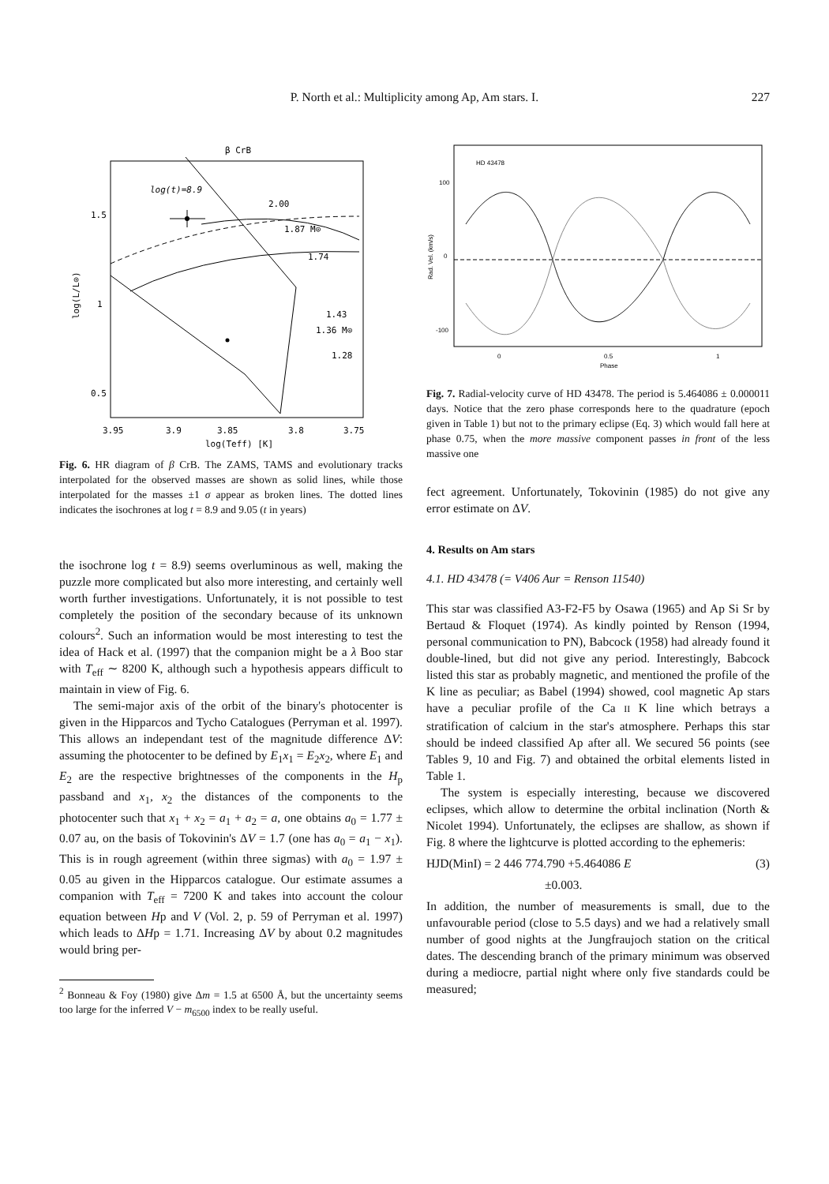P. North et al.: Multiplicity among Ap, Am stars. I.
227
β CrB
1.5
1
0.5
3.95
3.9
3.85
3.8
3.75
log(Teff) [K]
log(L/L⊙)
log(t)=8.9
2.00
1.87 M⊙
1.74
1.43
1.36 M⊙
1.28
Fig. 6. HR diagram of β CrB. The ZAMS, TAMS and evolutionary tracks interpolated for the observed masses are shown as solid lines, while those interpolated for the masses ±1 σ appear as broken lines. The dotted lines indicates the isochrones at log t = 8.9 and 9.05 (t in years)
the isochrone log t = 8.9) seems overluminous as well, making the puzzle more complicated but also more interesting, and certainly well worth further investigations. Unfortunately, it is not possible to test completely the position of the secondary because of its unknown colours<sup>2</sup>. Such an information would be most interesting to test the idea of Hack et al. (1997) that the companion might be a λ Boo star with T<sub>eff</sub> ∼ 8200 K, although such a hypothesis appears difficult to maintain in view of Fig. 6.
The semi-major axis of the orbit of the binary's photocenter is given in the Hipparcos and Tycho Catalogues (Perryman et al. 1997). This allows an independant test of the magnitude difference ΔV: assuming the photocenter to be defined by E<sub>1</sub>x<sub>1</sub> = E<sub>2</sub>x<sub>2</sub>, where E<sub>1</sub> and E<sub>2</sub> are the respective brightnesses of the components in the H<sub>p</sub> passband and x<sub>1</sub>, x<sub>2</sub> the distances of the components to the photocenter such that x<sub>1</sub> + x<sub>2</sub> = a<sub>1</sub> + a<sub>2</sub> = a, one obtains a<sub>0</sub> = 1.77 ± 0.07 au, on the basis of Tokovinin's ΔV = 1.7 (one has a<sub>0</sub> = a<sub>1</sub> − x<sub>1</sub>). This is in rough agreement (within three sigmas) with a<sub>0</sub> = 1.97 ± 0.05 au given in the Hipparcos catalogue. Our estimate assumes a companion with T<sub>eff</sub> = 7200 K and takes into account the colour equation between Hp and V (Vol. 2, p. 59 of Perryman et al. 1997) which leads to ΔHp = 1.71. Increasing ΔV by about 0.2 magnitudes would bring per-
<sup>2</sup> Bonneau & Foy (1980) give Δm = 1.5 at 6500 Å, but the uncertainty seems too large for the inferred V − m<sub>6500</sub> index to be really useful.
HD 43478
100
0
-100
0
0.5
1
Phase
Rad. Vel. (km/s)
Fig. 7. Radial-velocity curve of HD 43478. The period is 5.464086 ± 0.000011 days. Notice that the zero phase corresponds here to the quadrature (epoch given in Table 1) but not to the primary eclipse (Eq. 3) which would fall here at phase 0.75, when the more massive component passes in front of the less massive one
fect agreement. Unfortunately, Tokovinin (1985) do not give any error estimate on ΔV.
4. Results on Am stars
4.1. HD 43478 (= V406 Aur = Renson 11540)
This star was classified A3-F2-F5 by Osawa (1965) and Ap Si Sr by Bertaud & Floquet (1974). As kindly pointed by Renson (1994, personal communication to PN), Babcock (1958) had already found it double-lined, but did not give any period. Interestingly, Babcock listed this star as probably magnetic, and mentioned the profile of the K line as peculiar; as Babel (1994) showed, cool magnetic Ap stars have a peculiar profile of the Ca II K line which betrays a stratification of calcium in the star's atmosphere. Perhaps this star should be indeed classified Ap after all. We secured 56 points (see Tables 9, 10 and Fig. 7) and obtained the orbital elements listed in Table 1.
The system is especially interesting, because we discovered eclipses, which allow to determine the orbital inclination (North & Nicolet 1994). Unfortunately, the eclipses are shallow, as shown if Fig. 8 where the lightcurve is plotted according to the ephemeris:
HJD(MinI) = 2 446 774.790 +5.464086 E (3)
±0.003.
In addition, the number of measurements is small, due to the unfavourable period (close to 5.5 days) and we had a relatively small number of good nights at the Jungfraujoch station on the critical dates. The descending branch of the primary minimum was observed during a mediocre, partial night where only five standards could be measured;